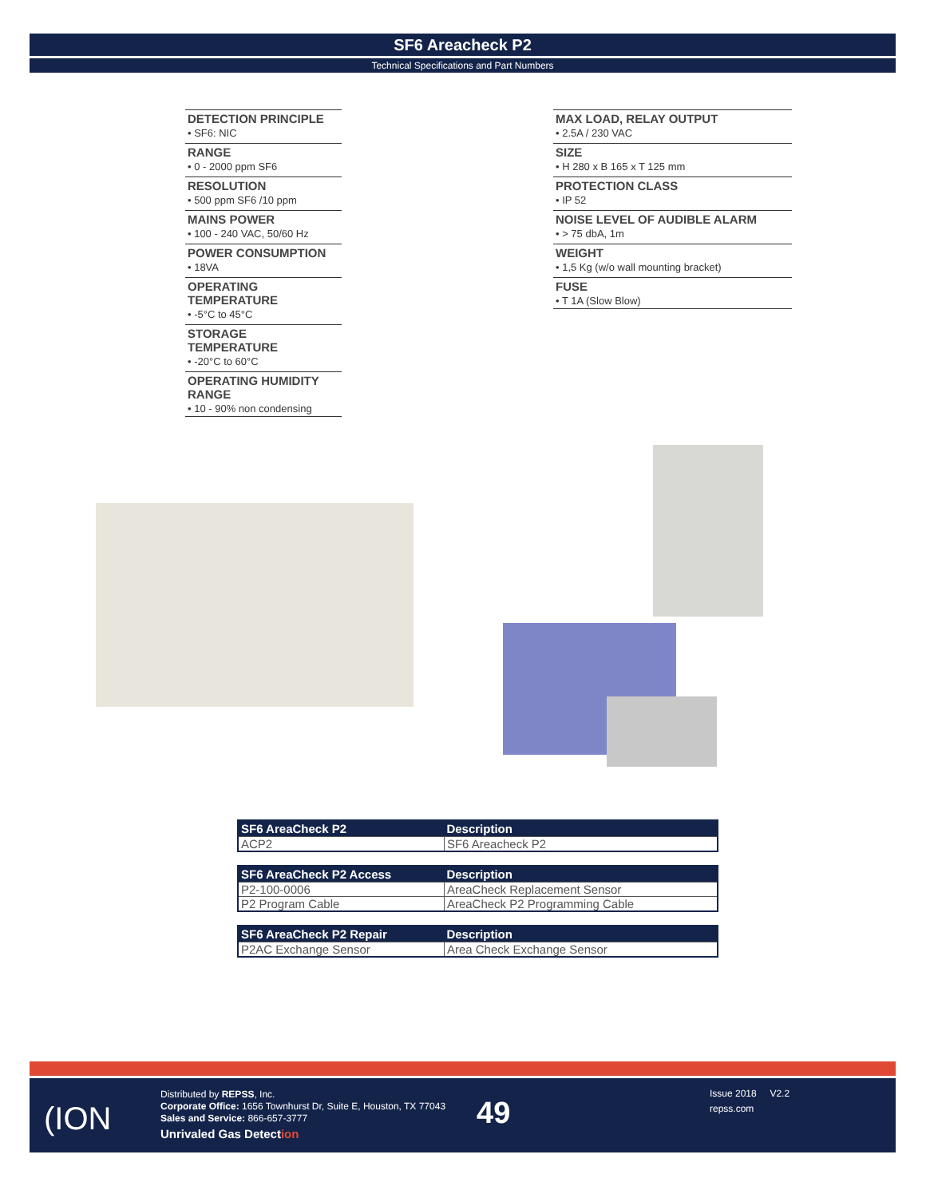SF6 Areacheck P2
Technical Specifications and Part Numbers
DETECTION PRINCIPLE
• SF6: NIC
RANGE
• 0 - 2000 ppm SF6
RESOLUTION
• 500 ppm SF6 /10 ppm
MAINS POWER
• 100 - 240 VAC, 50/60 Hz
POWER CONSUMPTION
• 18VA
OPERATING TEMPERATURE
• -5°C to 45°C
STORAGE TEMPERATURE
• -20°C to 60°C
OPERATING HUMIDITY RANGE
• 10 - 90% non condensing
MAX LOAD, RELAY OUTPUT
• 2.5A / 230 VAC
SIZE
• H 280 x B 165 x T 125 mm
PROTECTION CLASS
• IP 52
NOISE LEVEL OF AUDIBLE ALARM
• > 75 dbA, 1m
WEIGHT
• 1,5 Kg (w/o wall mounting bracket)
FUSE
• T 1A (Slow Blow)
| SF6 AreaCheck P2 | Description |
| --- | --- |
| ACP2 | SF6 Areacheck P2 |
| SF6 AreaCheck P2 Access | Description |
| --- | --- |
| P2-100-0006 | AreaCheck Replacement Sensor |
| P2 Program Cable | AreaCheck P2 Programming Cable |
| SF6 AreaCheck P2 Repair | Description |
| --- | --- |
| P2AC Exchange Sensor | Area Check Exchange Sensor |
(ION
Distributed by REPSS, Inc.
Corporate Office: 1656 Townhurst Dr, Suite E, Houston, TX 77043
Sales and Service: 866-657-3777
Unrivaled Gas Detection
49
Issue 2018 V2.2
repss.com